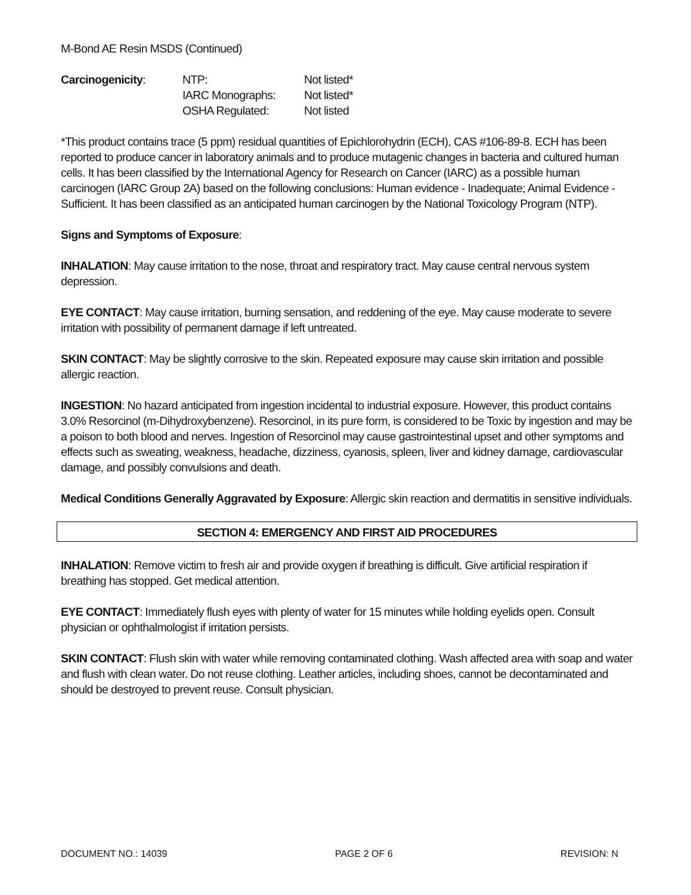M-Bond AE Resin MSDS (Continued)
| Carcinogenicity : | NTP: | Not listed* |
| | IARC Monographs: | Not listed* |
| | OSHA Regulated: | Not listed |
*This product contains trace (5 ppm) residual quantities of Epichlorohydrin (ECH), CAS #106-89-8. ECH has been reported to produce cancer in laboratory animals and to produce mutagenic changes in bacteria and cultured human cells. It has been classified by the International Agency for Research on Cancer (IARC) as a possible human carcinogen (IARC Group 2A) based on the following conclusions: Human evidence - Inadequate; Animal Evidence - Sufficient. It has been classified as an anticipated human carcinogen by the National Toxicology Program (NTP).
Signs and Symptoms of Exposure:
INHALATION: May cause irritation to the nose, throat and respiratory tract. May cause central nervous system depression.
EYE CONTACT: May cause irritation, burning sensation, and reddening of the eye. May cause moderate to severe irritation with possibility of permanent damage if left untreated.
SKIN CONTACT: May be slightly corrosive to the skin. Repeated exposure may cause skin irritation and possible allergic reaction.
INGESTION: No hazard anticipated from ingestion incidental to industrial exposure. However, this product contains 3.0% Resorcinol (m-Dihydroxybenzene). Resorcinol, in its pure form, is considered to be Toxic by ingestion and may be a poison to both blood and nerves. Ingestion of Resorcinol may cause gastrointestinal upset and other symptoms and effects such as sweating, weakness, headache, dizziness, cyanosis, spleen, liver and kidney damage, cardiovascular damage, and possibly convulsions and death.
Medical Conditions Generally Aggravated by Exposure: Allergic skin reaction and dermatitis in sensitive individuals.
SECTION 4: EMERGENCY AND FIRST AID PROCEDURES
INHALATION: Remove victim to fresh air and provide oxygen if breathing is difficult. Give artificial respiration if breathing has stopped. Get medical attention.
EYE CONTACT: Immediately flush eyes with plenty of water for 15 minutes while holding eyelids open. Consult physician or ophthalmologist if irritation persists.
SKIN CONTACT: Flush skin with water while removing contaminated clothing. Wash affected area with soap and water and flush with clean water. Do not reuse clothing. Leather articles, including shoes, cannot be decontaminated and should be destroyed to prevent reuse. Consult physician.
DOCUMENT NO.: 14039 PAGE 2 OF 6 REVISION: N